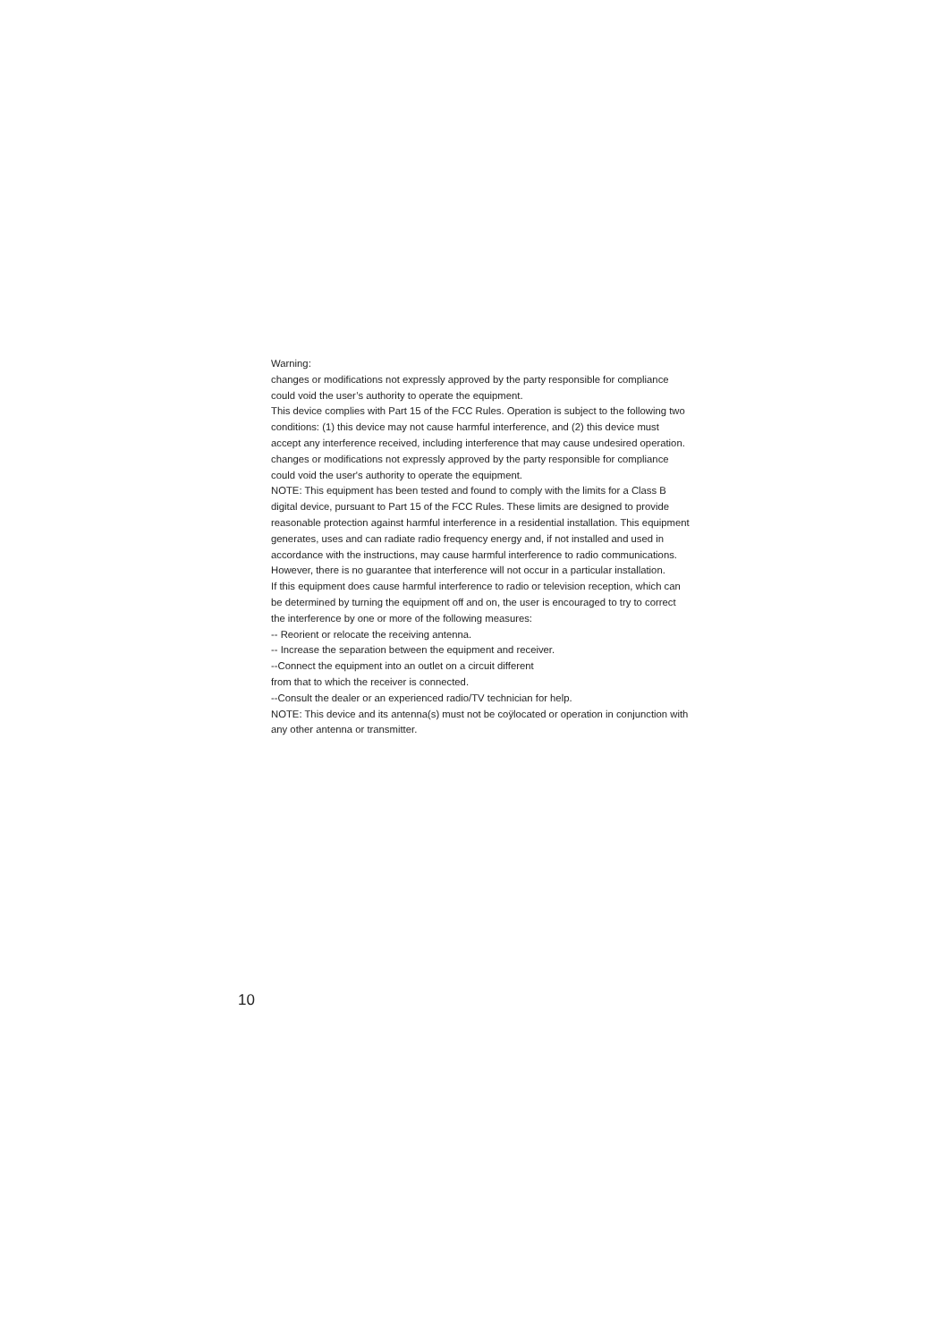Warning:
changes or modifications not expressly approved by the party responsible for compliance could void the user’s authority to operate the equipment.
This device complies with Part 15 of the FCC Rules. Operation is subject to the following two conditions: (1) this device may not cause harmful interference, and (2) this device must accept any interference received, including interference that may cause undesired operation. changes or modifications not expressly approved by the party responsible for compliance could void the user's authority to operate the equipment.
NOTE: This equipment has been tested and found to comply with the limits for a Class B digital device, pursuant to Part 15 of the FCC Rules. These limits are designed to provide reasonable protection against harmful interference in a residential installation. This equipment generates, uses and can radiate radio frequency energy and, if not installed and used in accordance with the instructions, may cause harmful interference to radio communications. However, there is no guarantee that interference will not occur in a particular installation.
If this equipment does cause harmful interference to radio or television reception, which can be determined by turning the equipment off and on, the user is encouraged to try to correct the interference by one or more of the following measures:
-- Reorient or relocate the receiving antenna.
-- Increase the separation between the equipment and receiver.
--Connect the equipment into an outlet on a circuit different
from that to which the receiver is connected.
--Consult the dealer or an experienced radio/TV technician for help.
NOTE: This device and its antenna(s) must not be coÿlocated or operation in conjunction with any other antenna or transmitter.
10